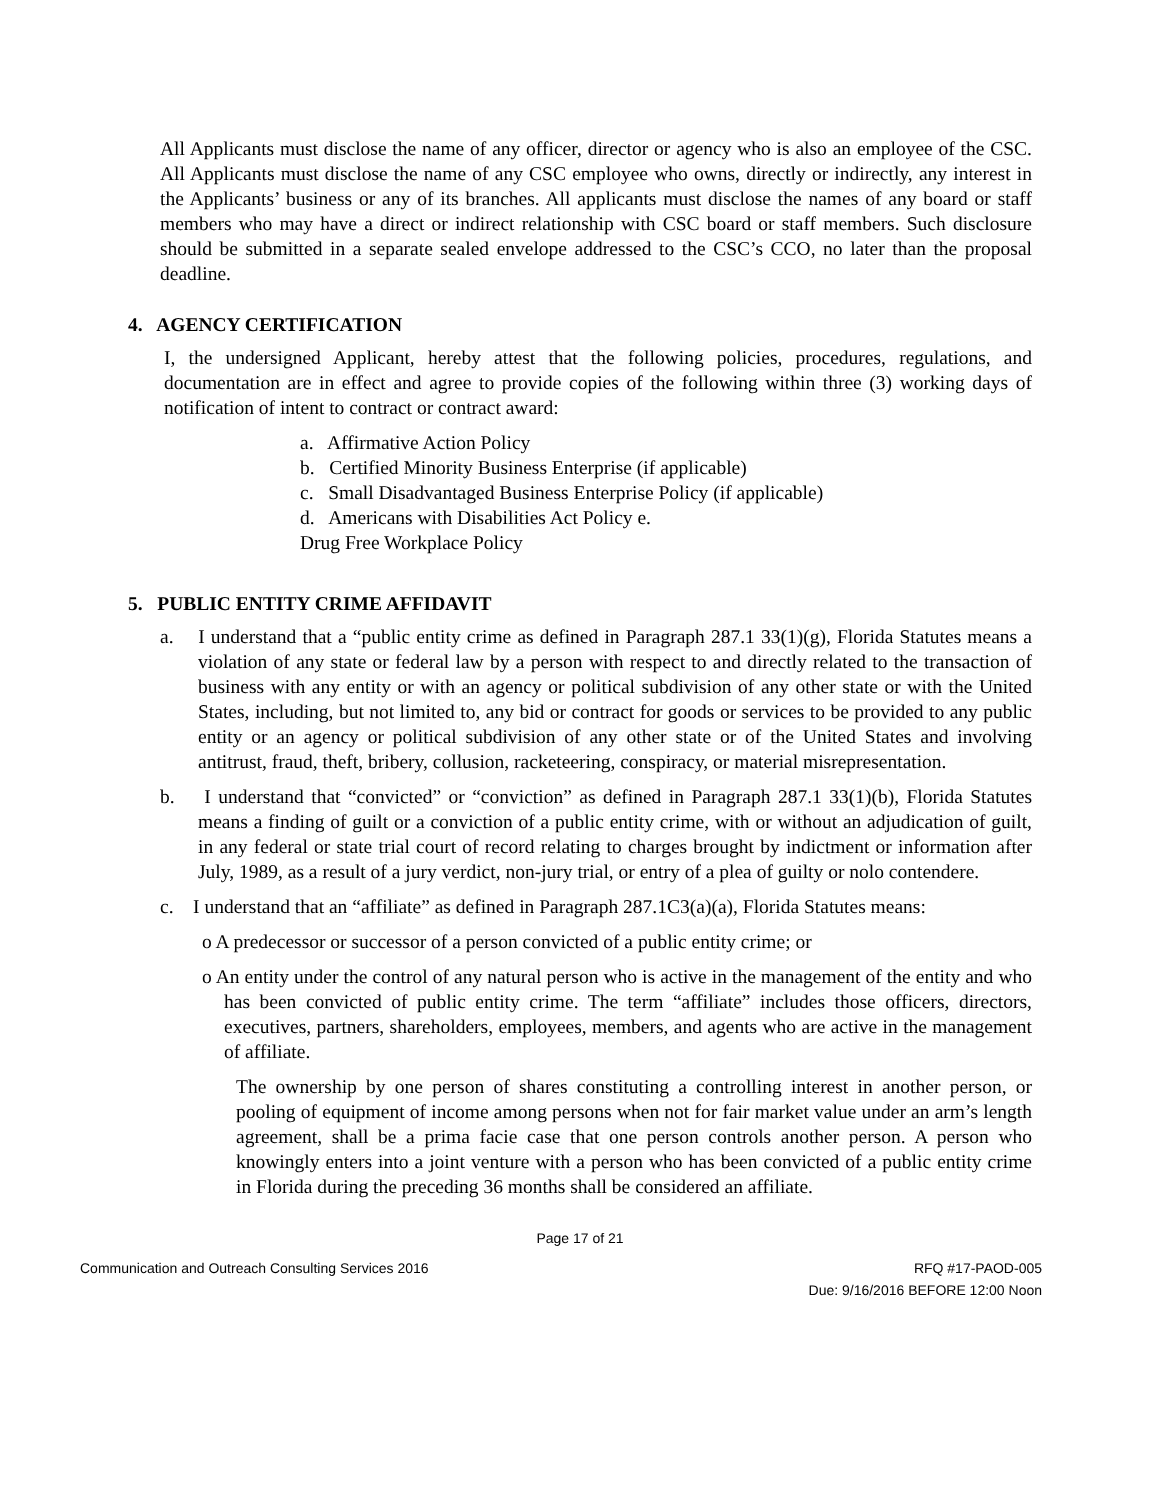All Applicants must disclose the name of any officer, director or agency who is also an employee of the CSC. All Applicants must disclose the name of any CSC employee who owns, directly or indirectly, any interest in the Applicants’ business or any of its branches. All applicants must disclose the names of any board or staff members who may have a direct or indirect relationship with CSC board or staff members. Such disclosure should be submitted in a separate sealed envelope addressed to the CSC’s CCO, no later than the proposal deadline.
4. AGENCY CERTIFICATION
I, the undersigned Applicant, hereby attest that the following policies, procedures, regulations, and documentation are in effect and agree to provide copies of the following within three (3) working days of notification of intent to contract or contract award:
a. Affirmative Action Policy
b. Certified Minority Business Enterprise (if applicable)
c. Small Disadvantaged Business Enterprise Policy (if applicable)
d. Americans with Disabilities Act Policy e.
Drug Free Workplace Policy
5. PUBLIC ENTITY CRIME AFFIDAVIT
a. I understand that a “public entity crime as defined in Paragraph 287.1 33(1)(g), Florida Statutes means a violation of any state or federal law by a person with respect to and directly related to the transaction of business with any entity or with an agency or political subdivision of any other state or with the United States, including, but not limited to, any bid or contract for goods or services to be provided to any public entity or an agency or political subdivision of any other state or of the United States and involving antitrust, fraud, theft, bribery, collusion, racketeering, conspiracy, or material misrepresentation.
b. I understand that “convicted” or “conviction” as defined in Paragraph 287.1 33(1)(b), Florida Statutes means a finding of guilt or a conviction of a public entity crime, with or without an adjudication of guilt, in any federal or state trial court of record relating to charges brought by indictment or information after July, 1989, as a result of a jury verdict, non-jury trial, or entry of a plea of guilty or nolo contendere.
c. I understand that an “affiliate” as defined in Paragraph 287.1C3(a)(a), Florida Statutes means:
o A predecessor or successor of a person convicted of a public entity crime; or
o An entity under the control of any natural person who is active in the management of the entity and who has been convicted of public entity crime. The term “affiliate” includes those officers, directors, executives, partners, shareholders, employees, members, and agents who are active in the management of affiliate.
The ownership by one person of shares constituting a controlling interest in another person, or pooling of equipment of income among persons when not for fair market value under an arm’s length agreement, shall be a prima facie case that one person controls another person. A person who knowingly enters into a joint venture with a person who has been convicted of a public entity crime in Florida during the preceding 36 months shall be considered an affiliate.
Page 17 of 21
Communication and Outreach Consulting Services 2016 RFQ #17-PAOD-005
Due: 9/16/2016 BEFORE 12:00 Noon